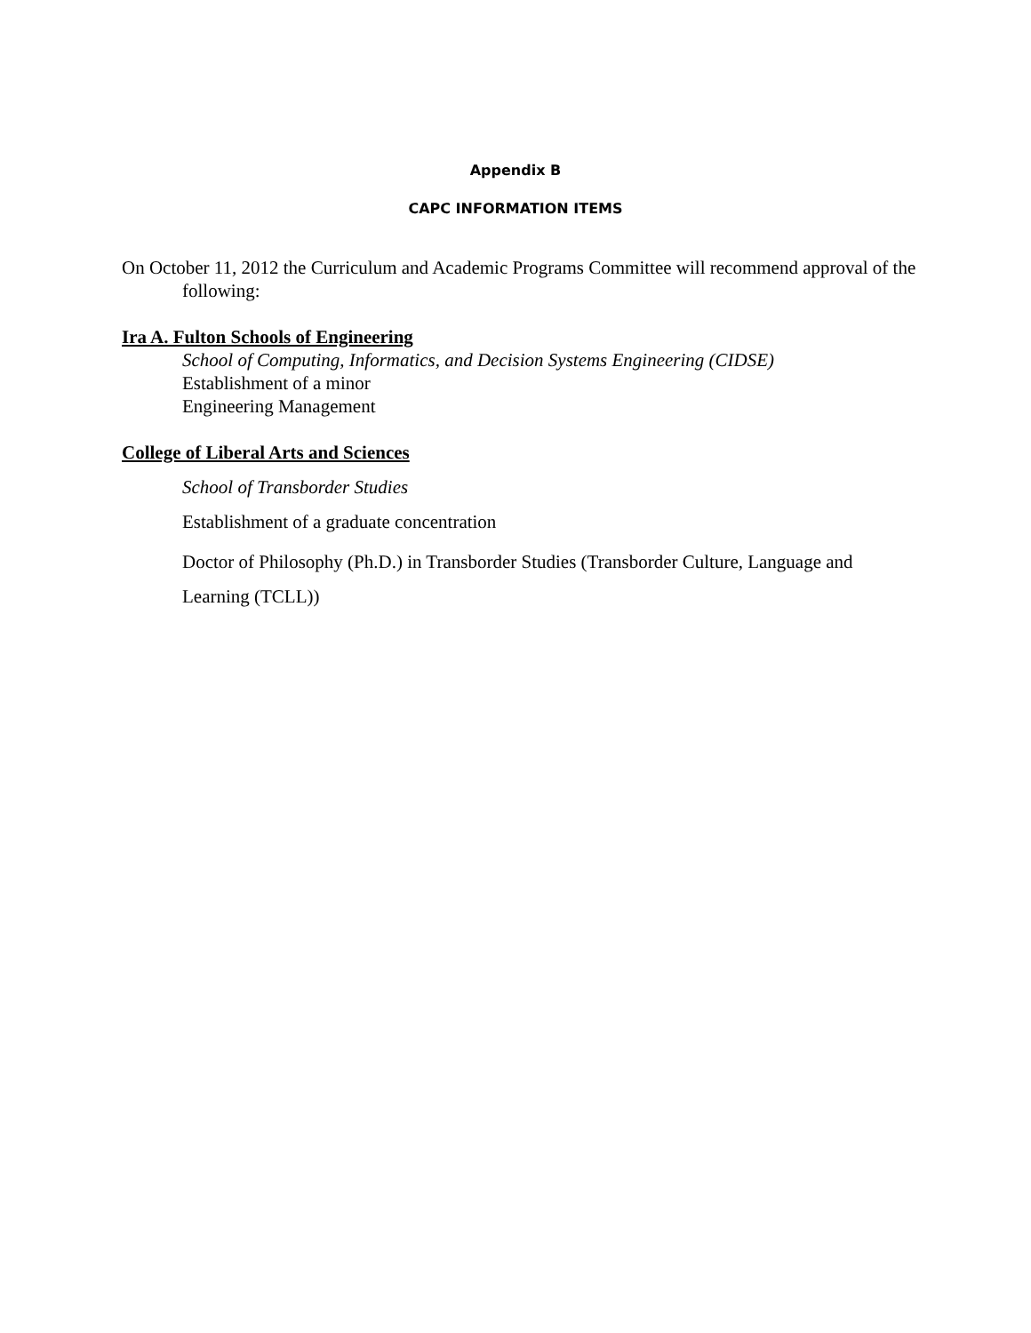Appendix B
CAPC INFORMATION ITEMS
On October 11, 2012 the Curriculum and Academic Programs Committee will recommend approval of the following:
Ira A. Fulton Schools of Engineering
School of Computing, Informatics, and Decision Systems Engineering (CIDSE)
Establishment of a minor
Engineering Management
College of Liberal Arts and Sciences
School of Transborder Studies
Establishment of a graduate concentration
Doctor of Philosophy (Ph.D.) in Transborder Studies (Transborder Culture, Language and Learning (TCLL))